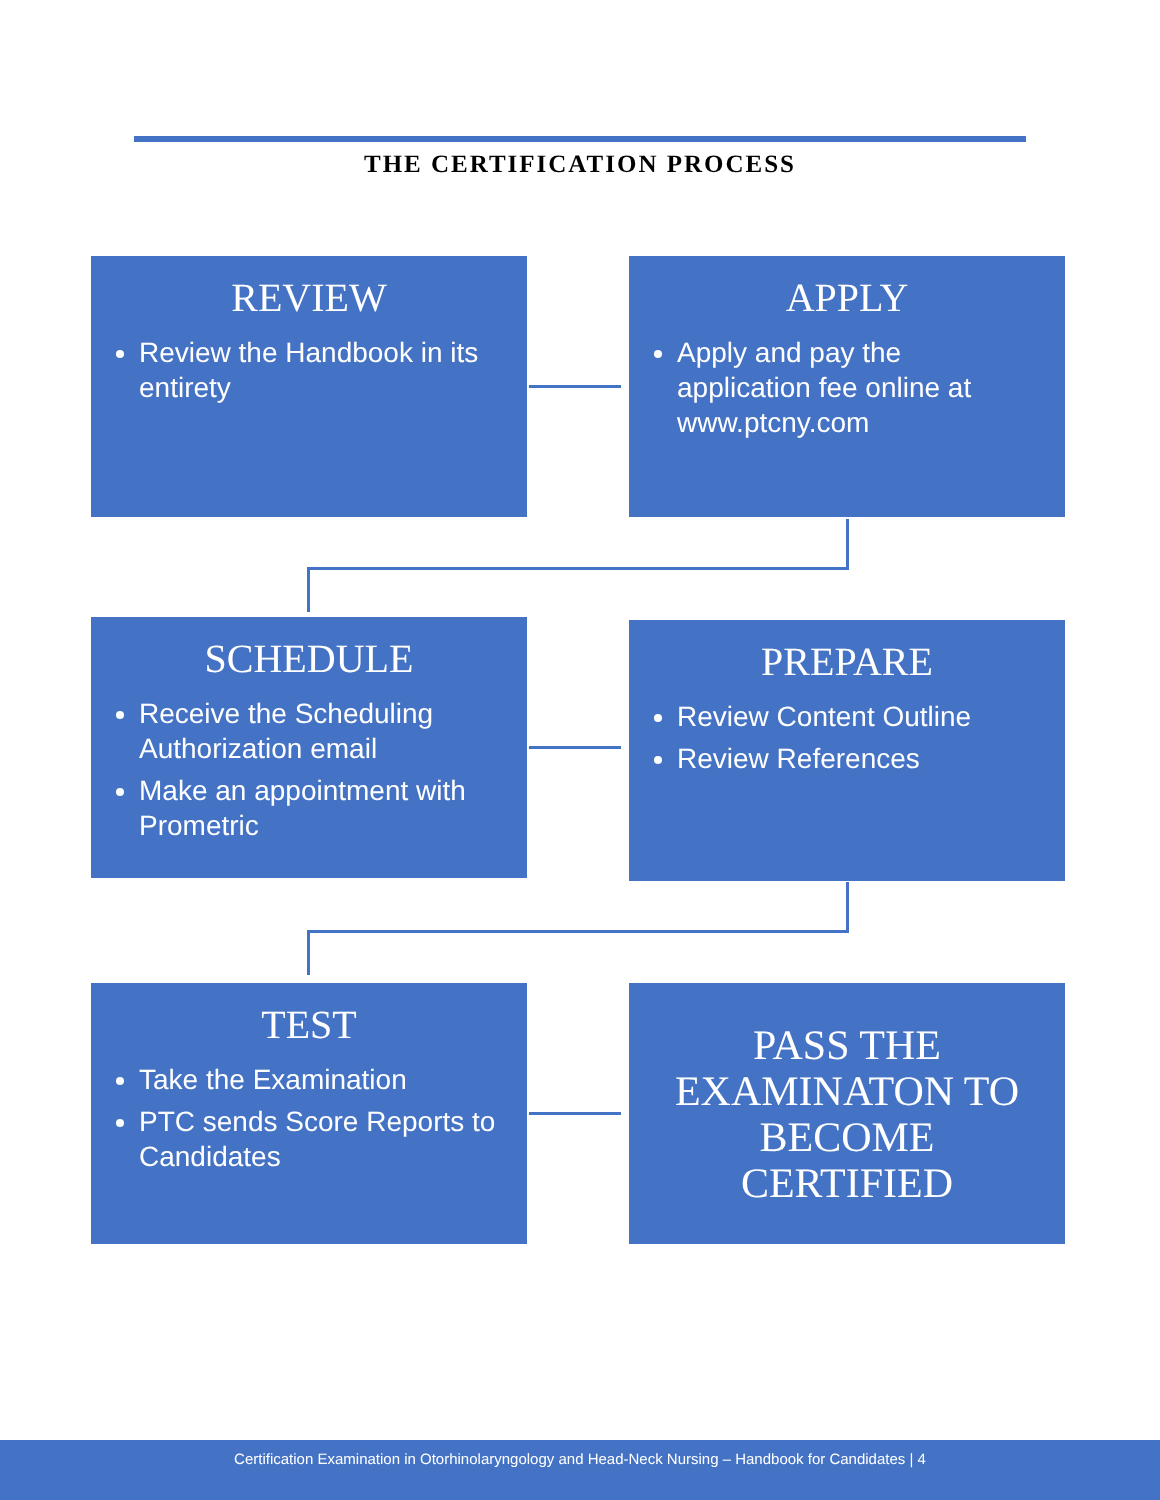THE CERTIFICATION PROCESS
REVIEW
Review the Handbook in its entirety
APPLY
Apply and pay the application fee online at www.ptcny.com
SCHEDULE
Receive the Scheduling Authorization email
Make an appointment with Prometric
PREPARE
Review Content Outline
Review References
TEST
Take the Examination
PTC sends Score Reports to Candidates
PASS THE EXAMINATON TO BECOME CERTIFIED
Certification Examination in Otorhinolaryngology and Head-Neck Nursing – Handbook for Candidates | 4